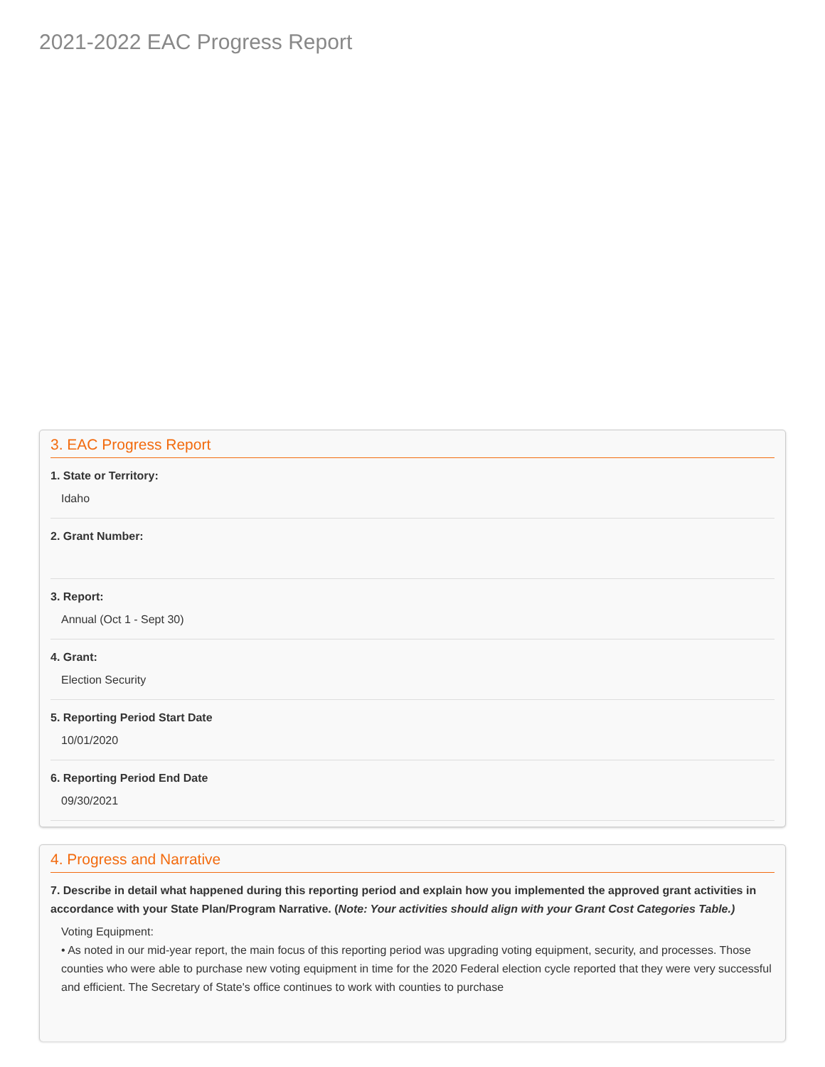2021-2022 EAC Progress Report
3. EAC Progress Report
1. State or Territory:
Idaho
2. Grant Number:
3. Report:
Annual (Oct 1 - Sept 30)
4. Grant:
Election Security
5. Reporting Period Start Date
10/01/2020
6. Reporting Period End Date
09/30/2021
4. Progress and Narrative
7. Describe in detail what happened during this reporting period and explain how you implemented the approved grant activities in accordance with your State Plan/Program Narrative. (Note: Your activities should align with your Grant Cost Categories Table.)
Voting Equipment:
• As noted in our mid-year report, the main focus of this reporting period was upgrading voting equipment, security, and processes. Those counties who were able to purchase new voting equipment in time for the 2020 Federal election cycle reported that they were very successful and efficient. The Secretary of State's office continues to work with counties to purchase